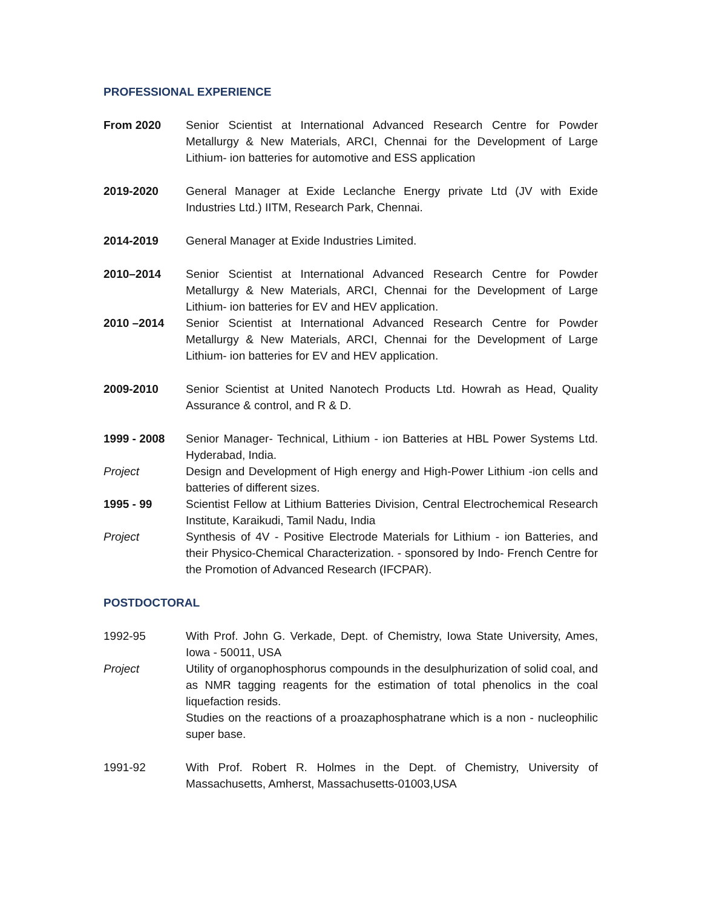PROFESSIONAL EXPERIENCE
From 2020 Senior Scientist at International Advanced Research Centre for Powder Metallurgy & New Materials, ARCI, Chennai for the Development of Large Lithium- ion batteries for automotive and ESS application
2019-2020 General Manager at Exide Leclanche Energy private Ltd (JV with Exide Industries Ltd.) IITM, Research Park, Chennai.
2014-2019 General Manager at Exide Industries Limited.
2010–2014 Senior Scientist at International Advanced Research Centre for Powder Metallurgy & New Materials, ARCI, Chennai for the Development of Large Lithium- ion batteries for EV and HEV application.
2010 –2014 Senior Scientist at International Advanced Research Centre for Powder Metallurgy & New Materials, ARCI, Chennai for the Development of Large Lithium- ion batteries for EV and HEV application.
2009-2010 Senior Scientist at United Nanotech Products Ltd. Howrah as Head, Quality Assurance & control, and R & D.
1999 - 2008 Senior Manager- Technical, Lithium - ion Batteries at HBL Power Systems Ltd. Hyderabad, India.
Project Design and Development of High energy and High-Power Lithium -ion cells and batteries of different sizes.
1995 - 99 Scientist Fellow at Lithium Batteries Division, Central Electrochemical Research Institute, Karaikudi, Tamil Nadu, India
Project Synthesis of 4V - Positive Electrode Materials for Lithium - ion Batteries, and their Physico-Chemical Characterization. - sponsored by Indo- French Centre for the Promotion of Advanced Research (IFCPAR).
POSTDOCTORAL
1992-95 With Prof. John G. Verkade, Dept. of Chemistry, Iowa State University, Ames, Iowa - 50011, USA
Project Utility of organophosphorus compounds in the desulphurization of solid coal, and as NMR tagging reagents for the estimation of total phenolics in the coal liquefaction resids.
Studies on the reactions of a proazaphosphatrane which is a non - nucleophilic super base.
1991-92 With Prof. Robert R. Holmes in the Dept. of Chemistry, University of Massachusetts, Amherst, Massachusetts-01003,USA